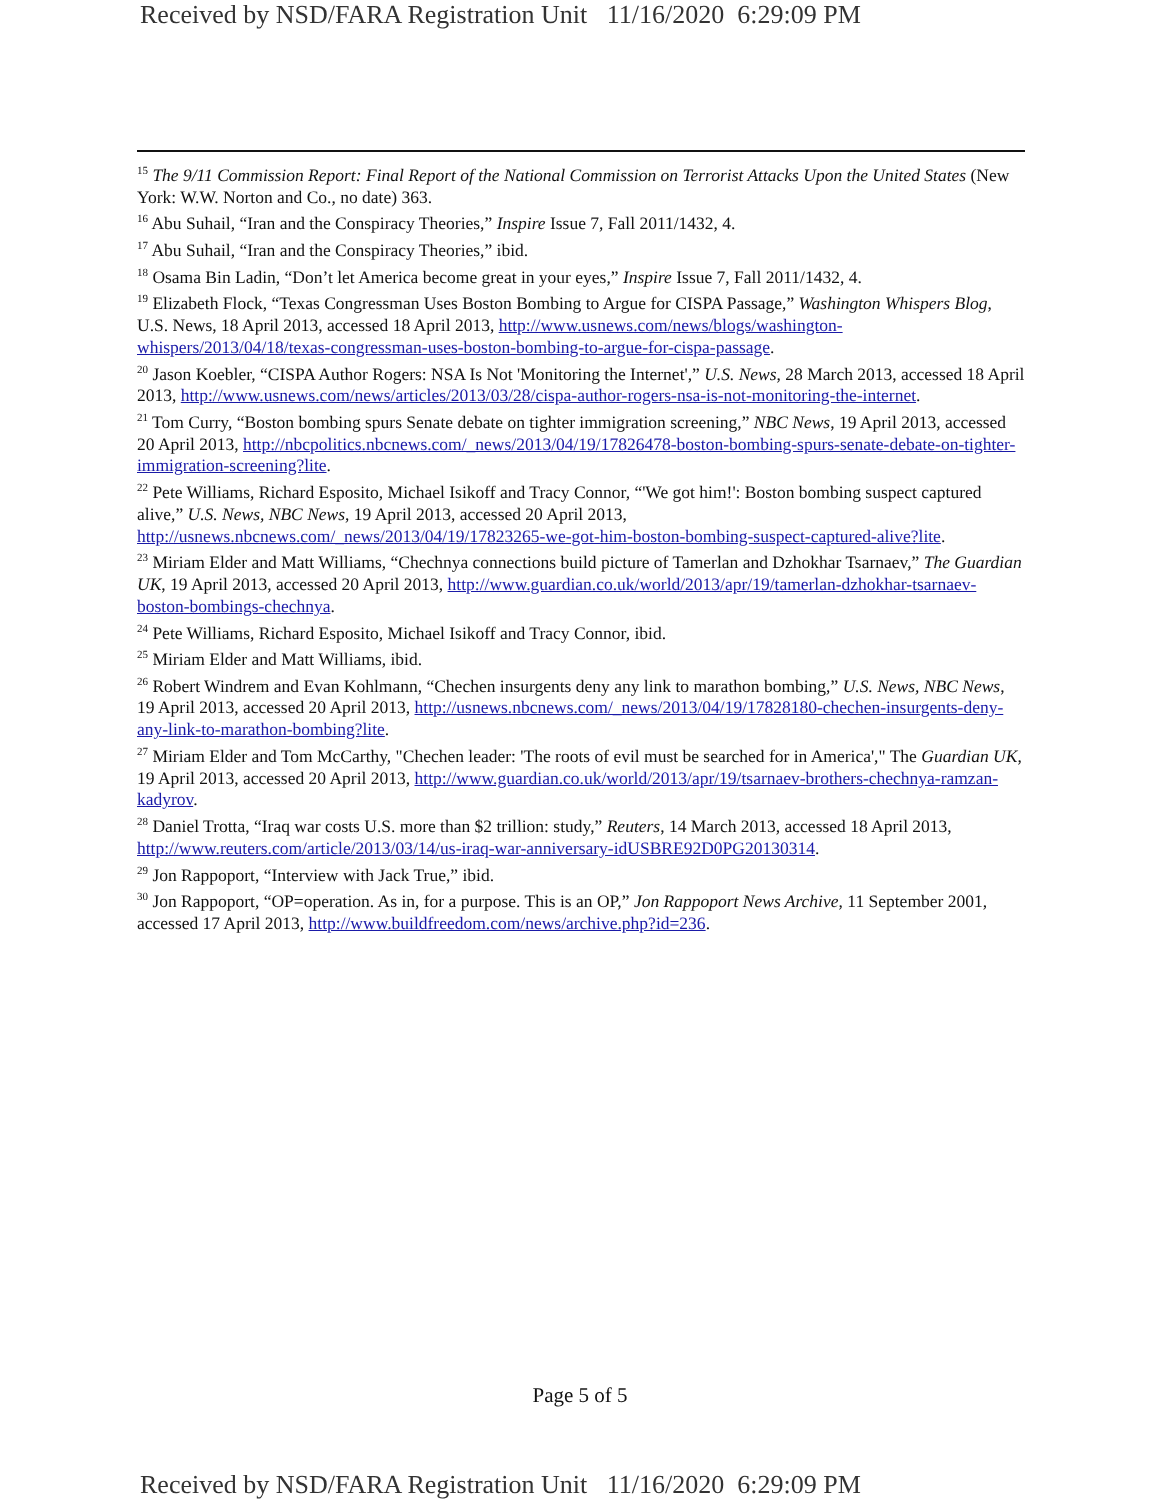Received by NSD/FARA Registration Unit 11/16/2020 6:29:09 PM
<sup>15</sup> The 9/11 Commission Report: Final Report of the National Commission on Terrorist Attacks Upon the United States (New York: W.W. Norton and Co., no date) 363.
<sup>16</sup> Abu Suhail, “Iran and the Conspiracy Theories,” Inspire Issue 7, Fall 2011/1432, 4.
<sup>17</sup> Abu Suhail, “Iran and the Conspiracy Theories,” ibid.
<sup>18</sup> Osama Bin Ladin, “Don’t let America become great in your eyes,” Inspire Issue 7, Fall 2011/1432, 4.
<sup>19</sup> Elizabeth Flock, “Texas Congressman Uses Boston Bombing to Argue for CISPA Passage,” Washington Whispers Blog, U.S. News, 18 April 2013, accessed 18 April 2013, http://www.usnews.com/news/blogs/washington-whispers/2013/04/18/texas-congressman-uses-boston-bombing-to-argue-for-cispa-passage.
<sup>20</sup> Jason Koebler, “CISPA Author Rogers: NSA Is Not 'Monitoring the Internet',” U.S. News, 28 March 2013, accessed 18 April 2013, http://www.usnews.com/news/articles/2013/03/28/cispa-author-rogers-nsa-is-not-monitoring-the-internet.
<sup>21</sup> Tom Curry, “Boston bombing spurs Senate debate on tighter immigration screening,” NBC News, 19 April 2013, accessed 20 April 2013, http://nbcpolitics.nbcnews.com/_news/2013/04/19/17826478-boston-bombing-spurs-senate-debate-on-tighter-immigration-screening?lite.
<sup>22</sup> Pete Williams, Richard Esposito, Michael Isikoff and Tracy Connor, “'We got him!': Boston bombing suspect captured alive,” U.S. News, NBC News, 19 April 2013, accessed 20 April 2013, http://usnews.nbcnews.com/_news/2013/04/19/17823265-we-got-him-boston-bombing-suspect-captured-alive?lite.
<sup>23</sup> Miriam Elder and Matt Williams, “Chechnya connections build picture of Tamerlan and Dzhokhar Tsarnaev,” The Guardian UK, 19 April 2013, accessed 20 April 2013, http://www.guardian.co.uk/world/2013/apr/19/tamerlan-dzhokhar-tsarnaev-boston-bombings-chechnya.
<sup>24</sup> Pete Williams, Richard Esposito, Michael Isikoff and Tracy Connor, ibid.
<sup>25</sup> Miriam Elder and Matt Williams, ibid.
<sup>26</sup> Robert Windrem and Evan Kohlmann, “Chechen insurgents deny any link to marathon bombing,” U.S. News, NBC News, 19 April 2013, accessed 20 April 2013, http://usnews.nbcnews.com/_news/2013/04/19/17828180-chechen-insurgents-deny-any-link-to-marathon-bombing?lite.
<sup>27</sup> Miriam Elder and Tom McCarthy, "Chechen leader: 'The roots of evil must be searched for in America'," The Guardian UK, 19 April 2013, accessed 20 April 2013, http://www.guardian.co.uk/world/2013/apr/19/tsarnaev-brothers-chechnya-ramzan-kadyrov.
<sup>28</sup> Daniel Trotta, “Iraq war costs U.S. more than $2 trillion: study,” Reuters, 14 March 2013, accessed 18 April 2013, http://www.reuters.com/article/2013/03/14/us-iraq-war-anniversary-idUSBRE92D0PG20130314.
<sup>29</sup> Jon Rappoport, “Interview with Jack True,” ibid.
<sup>30</sup> Jon Rappoport, “OP=operation. As in, for a purpose. This is an OP,” Jon Rappoport News Archive, 11 September 2001, accessed 17 April 2013, http://www.buildfreedom.com/news/archive.php?id=236.
Page 5 of 5
Received by NSD/FARA Registration Unit 11/16/2020 6:29:09 PM